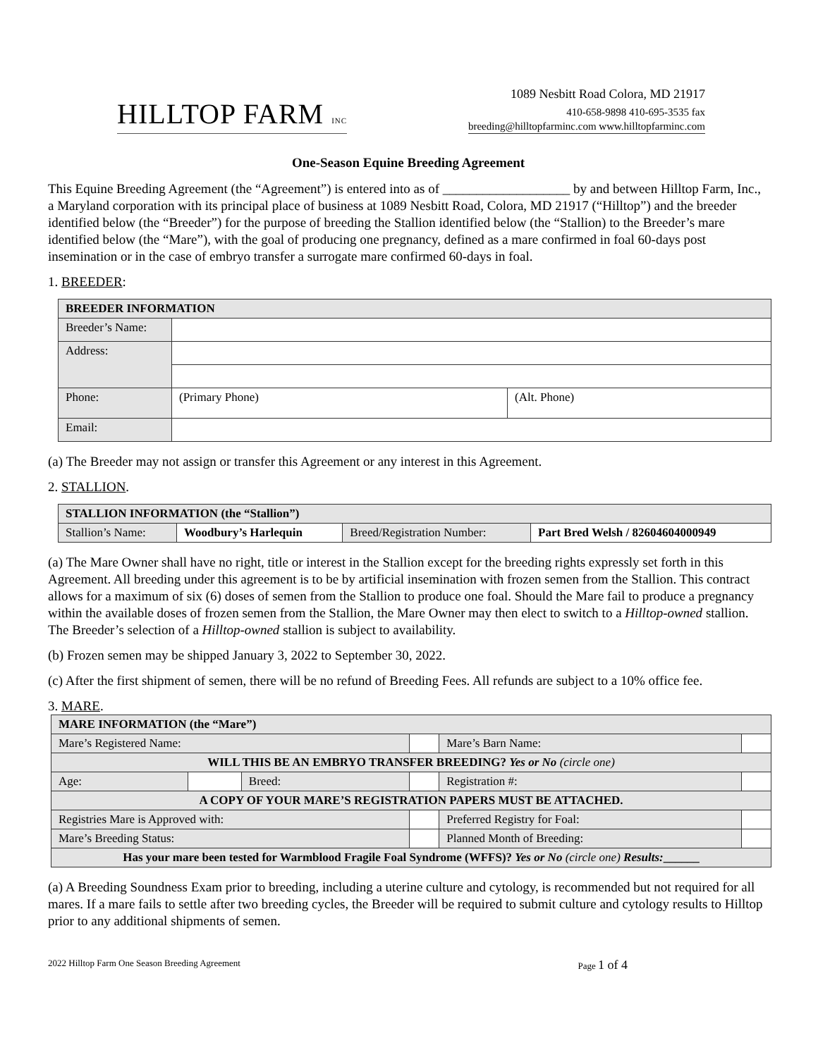HILLTOP FARM INC
1089 Nesbitt Road Colora, MD 21917
410-658-9898 410-695-3535 fax
breeding@hilltopfarminc.com www.hilltopfarminc.com
One-Season Equine Breeding Agreement
This Equine Breeding Agreement (the “Agreement”) is entered into as of ___________________ by and between Hilltop Farm, Inc., a Maryland corporation with its principal place of business at 1089 Nesbitt Road, Colora, MD 21917 (“Hilltop”) and the breeder identified below (the “Breeder”) for the purpose of breeding the Stallion identified below (the “Stallion) to the Breeder’s mare identified below (the “Mare”), with the goal of producing one pregnancy, defined as a mare confirmed in foal 60-days post insemination or in the case of embryo transfer a surrogate mare confirmed 60-days in foal.
1. BREEDER:
| BREEDER INFORMATION | | |
| --- | --- | --- |
| Breeder’s Name: | | |
| Address: | | |
| Phone: | (Primary Phone) | (Alt. Phone) |
| Email: | | |
(a) The Breeder may not assign or transfer this Agreement or any interest in this Agreement.
2. STALLION.
| STALLION INFORMATION (the “Stallion”) | | | |
| --- | --- | --- | --- |
| Stallion’s Name: | Woodbury’s Harlequin | Breed/Registration Number: | Part Bred Welsh / 82604604000949 |
(a) The Mare Owner shall have no right, title or interest in the Stallion except for the breeding rights expressly set forth in this Agreement. All breeding under this agreement is to be by artificial insemination with frozen semen from the Stallion. This contract allows for a maximum of six (6) doses of semen from the Stallion to produce one foal. Should the Mare fail to produce a pregnancy within the available doses of frozen semen from the Stallion, the Mare Owner may then elect to switch to a Hilltop-owned stallion. The Breeder’s selection of a Hilltop-owned stallion is subject to availability.
(b) Frozen semen may be shipped January 3, 2022 to September 30, 2022.
(c) After the first shipment of semen, there will be no refund of Breeding Fees. All refunds are subject to a 10% office fee.
3. MARE.
| MARE INFORMATION (the “Mare”) | | | | | | | |
| --- | --- | --- | --- | --- | --- | --- | --- |
| Mare’s Registered Name: | | | | | | Mare’s Barn Name: | |
| WILL THIS BE AN EMBRYO TRANSFER BREEDING? Yes or No (circle one) | | | | | | | |
| Age: | | Breed: | | | | Registration #: | |
| A COPY OF YOUR MARE’S REGISTRATION PAPERS MUST BE ATTACHED. | | | | | | | |
| Registries Mare is Approved with: | | | | | Preferred Registry for Foal: | | |
| Mare’s Breeding Status: | | | | | Planned Month of Breeding: | | |
| Has your mare been tested for Warmblood Fragile Foal Syndrome (WFFS)? Yes or No (circle one) Results: ______ | | | | | | | |
(a) A Breeding Soundness Exam prior to breeding, including a uterine culture and cytology, is recommended but not required for all mares. If a mare fails to settle after two breeding cycles, the Breeder will be required to submit culture and cytology results to Hilltop prior to any additional shipments of semen.
2022 Hilltop Farm One Season Breeding Agreement Page 1 of 4